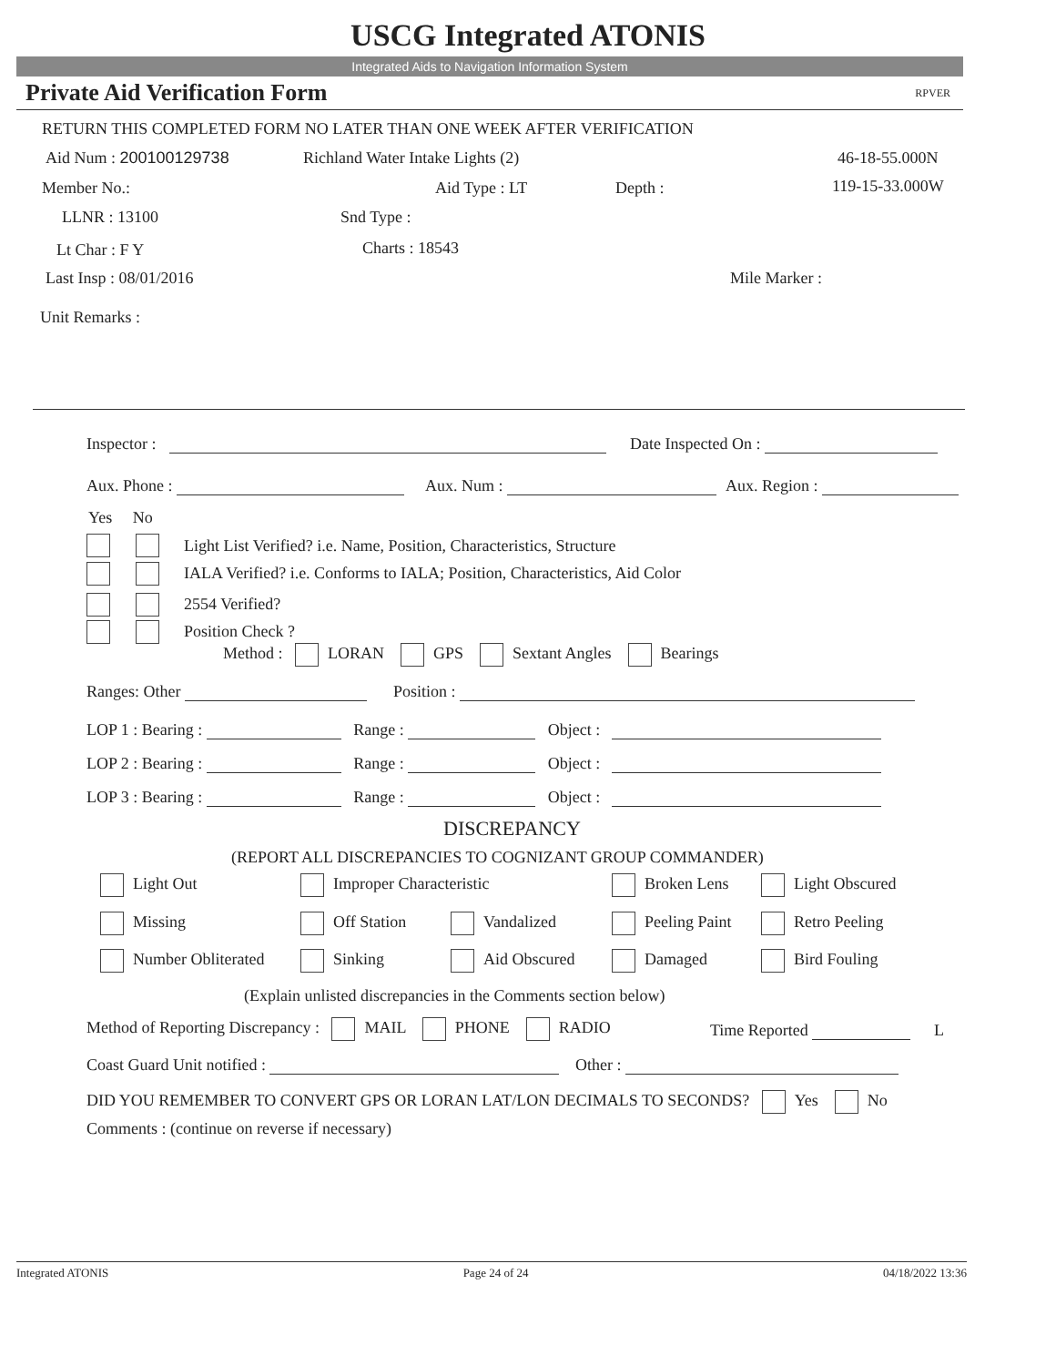USCG Integrated ATONIS
Integrated Aids to Navigation Information System
Private Aid Verification Form RPVER
RETURN THIS COMPLETED FORM NO LATER THAN ONE WEEK AFTER VERIFICATION
Aid Num : 200100129738 Richland Water Intake Lights (2) 46-18-55.000N
Member No.: Aid Type : LT Depth : 119-15-33.000W
LLNR : 13100 Snd Type :
Lt Char : F Y Charts : 18543
Last Insp : 08/01/2016 Mile Marker :
Unit Remarks :
Inspector : Date Inspected On :
Aux. Phone : Aux. Num : Aux. Region :
Yes No
Light List Verified? i.e. Name, Position, Characteristics, Structure
IALA Verified? i.e. Conforms to IALA; Position, Characteristics, Aid Color
2554 Verified?
Position Check ?
Method : LORAN GPS Sextant Angles Bearings
Ranges: Other Position :
LOP 1 : Bearing : Range : Object :
LOP 2 : Bearing : Range : Object :
LOP 3 : Bearing : Range : Object :
DISCREPANCY
(REPORT ALL DISCREPANCIES TO COGNIZANT GROUP COMMANDER)
Light Out Improper Characteristic Broken Lens Light Obscured
Missing Off Station Vandalized Peeling Paint Retro Peeling
Number Obliterated Sinking Aid Obscured Damaged Bird Fouling
(Explain unlisted discrepancies in the Comments section below)
Method of Reporting Discrepancy : MAIL PHONE RADIO Time Reported L
Coast Guard Unit notified : Other :
DID YOU REMEMBER TO CONVERT GPS OR LORAN LAT/LON DECIMALS TO SECONDS? Yes No
Comments : (continue on reverse if necessary)
Integrated ATONIS Page 24 of 24 04/18/2022 13:36